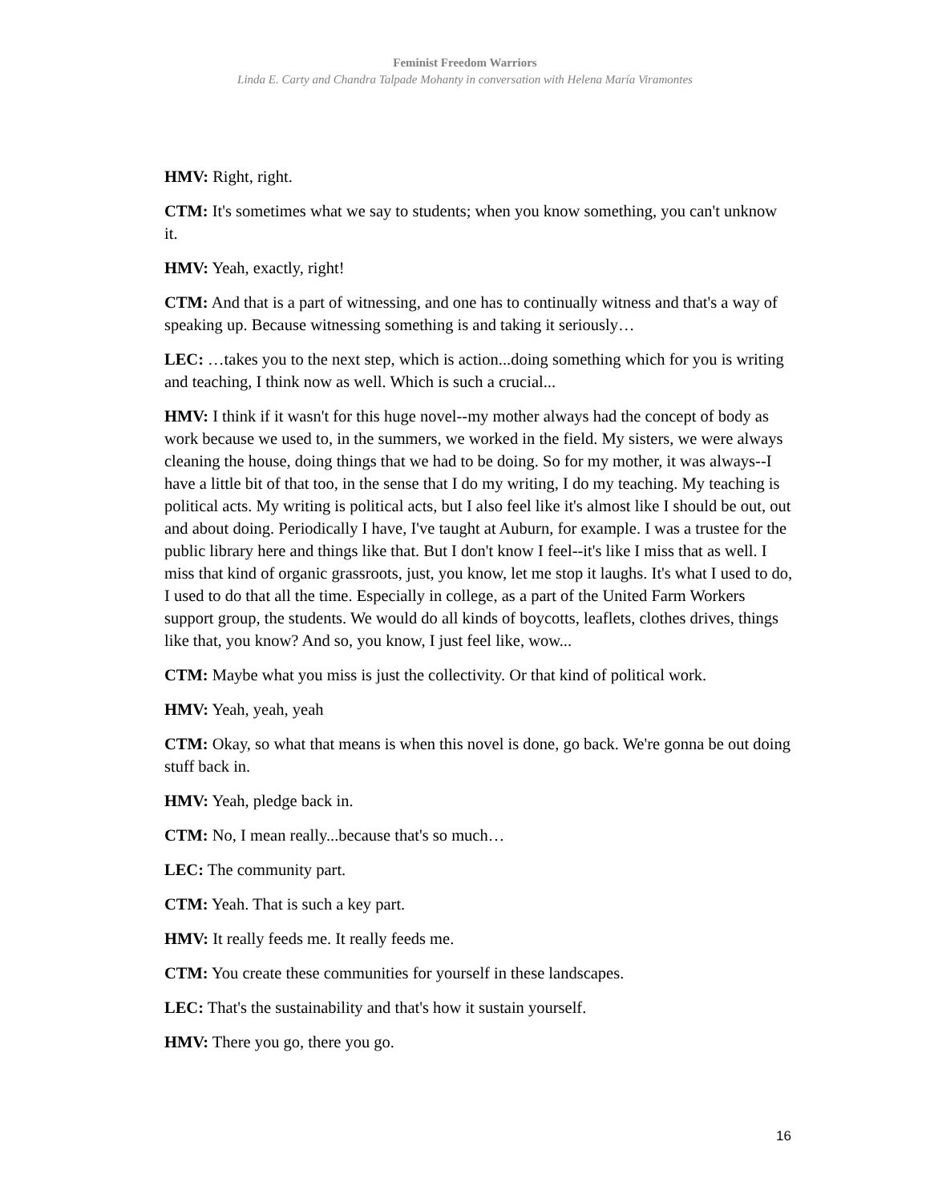Feminist Freedom Warriors
Linda E. Carty and Chandra Talpade Mohanty in conversation with Helena María Viramontes
HMV: Right, right.
CTM: It's sometimes what we say to students; when you know something, you can't unknow it.
HMV: Yeah, exactly, right!
CTM: And that is a part of witnessing, and one has to continually witness and that's a way of speaking up. Because witnessing something is and taking it seriously…
LEC: …takes you to the next step, which is action...doing something which for you is writing and teaching, I think now as well. Which is such a crucial...
HMV: I think if it wasn't for this huge novel--my mother always had the concept of body as work because we used to, in the summers, we worked in the field. My sisters, we were always cleaning the house, doing things that we had to be doing. So for my mother, it was always--I have a little bit of that too, in the sense that I do my writing, I do my teaching. My teaching is political acts. My writing is political acts, but I also feel like it's almost like I should be out, out and about doing. Periodically I have, I've taught at Auburn, for example. I was a trustee for the public library here and things like that. But I don't know I feel--it's like I miss that as well. I miss that kind of organic grassroots, just, you know, let me stop it laughs. It's what I used to do, I used to do that all the time. Especially in college, as a part of the United Farm Workers support group, the students. We would do all kinds of boycotts, leaflets, clothes drives, things like that, you know? And so, you know, I just feel like, wow...
CTM: Maybe what you miss is just the collectivity. Or that kind of political work.
HMV: Yeah, yeah, yeah
CTM: Okay, so what that means is when this novel is done, go back. We're gonna be out doing stuff back in.
HMV: Yeah, pledge back in.
CTM: No, I mean really...because that's so much…
LEC: The community part.
CTM: Yeah. That is such a key part.
HMV: It really feeds me. It really feeds me.
CTM: You create these communities for yourself in these landscapes.
LEC: That's the sustainability and that's how it sustain yourself.
HMV: There you go, there you go.
16